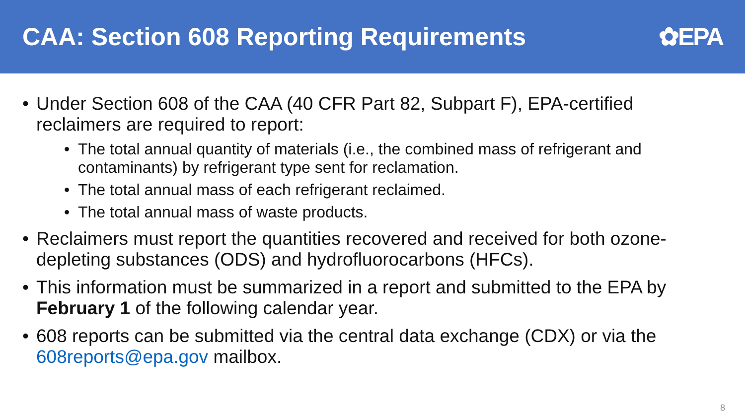CAA: Section 608 Reporting Requirements
✿EPA
• Under Section 608 of the CAA (40 CFR Part 82, Subpart F), EPA-certified reclaimers are required to report:
• The total annual quantity of materials (i.e., the combined mass of refrigerant and contaminants) by refrigerant type sent for reclamation.
• The total annual mass of each refrigerant reclaimed.
• The total annual mass of waste products.
• Reclaimers must report the quantities recovered and received for both ozone-depleting substances (ODS) and hydrofluorocarbons (HFCs).
• This information must be summarized in a report and submitted to the EPA by February 1 of the following calendar year.
• 608 reports can be submitted via the central data exchange (CDX) or via the 608reports@epa.gov mailbox.
8